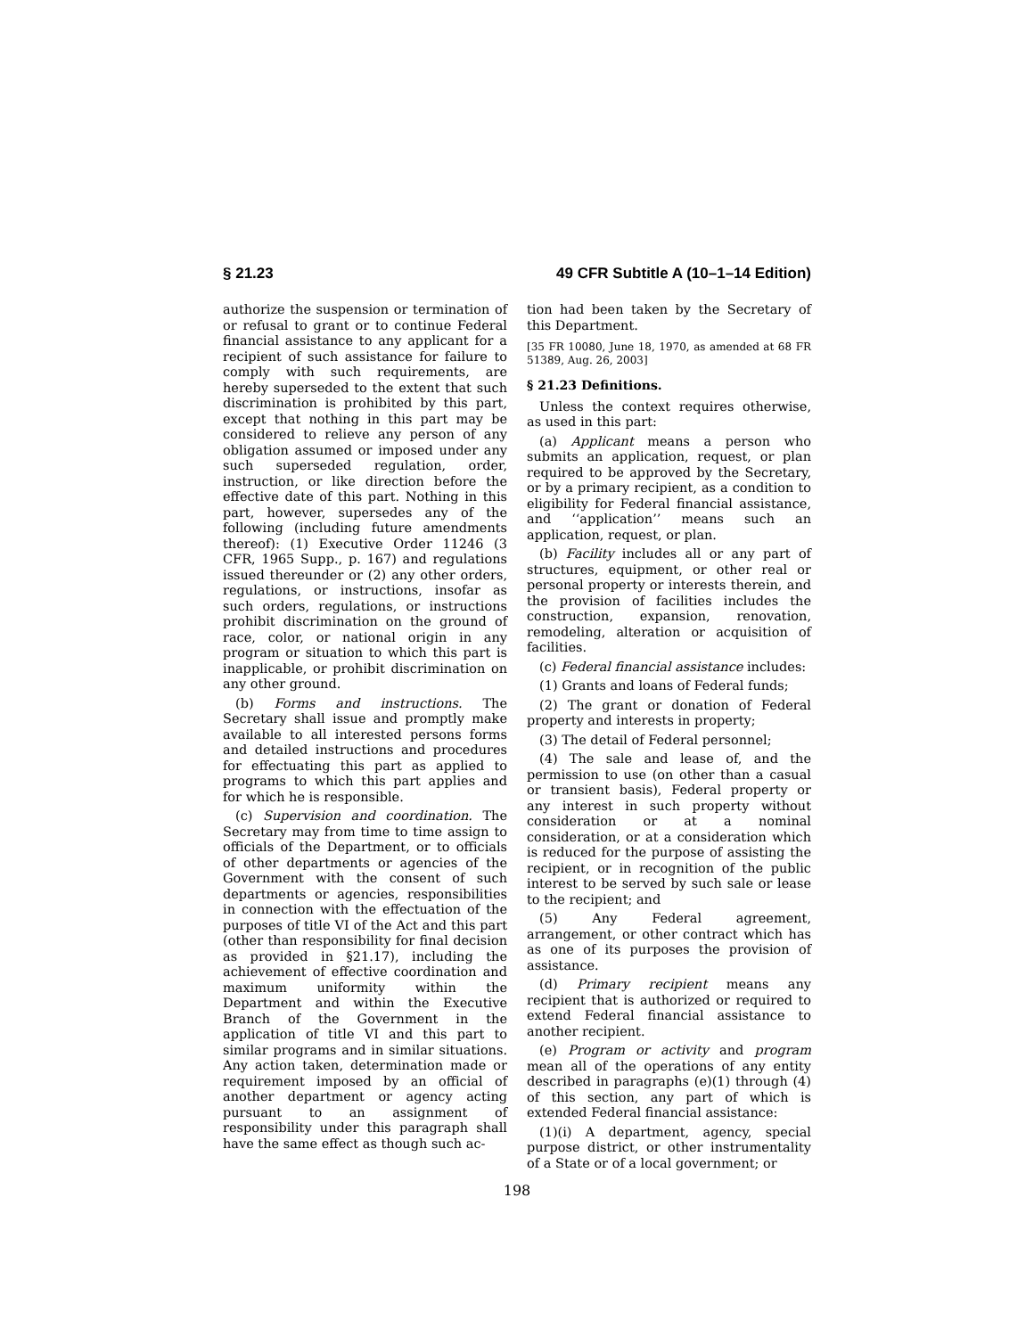§ 21.23 49 CFR Subtitle A (10–1–14 Edition)
authorize the suspension or termination of or refusal to grant or to continue Federal financial assistance to any applicant for a recipient of such assistance for failure to comply with such requirements, are hereby superseded to the extent that such discrimination is prohibited by this part, except that nothing in this part may be considered to relieve any person of any obligation assumed or imposed under any such superseded regulation, order, instruction, or like direction before the effective date of this part. Nothing in this part, however, supersedes any of the following (including future amendments thereof): (1) Executive Order 11246 (3 CFR, 1965 Supp., p. 167) and regulations issued thereunder or (2) any other orders, regulations, or instructions, insofar as such orders, regulations, or instructions prohibit discrimination on the ground of race, color, or national origin in any program or situation to which this part is inapplicable, or prohibit discrimination on any other ground.
(b) Forms and instructions. The Secretary shall issue and promptly make available to all interested persons forms and detailed instructions and procedures for effectuating this part as applied to programs to which this part applies and for which he is responsible.
(c) Supervision and coordination. The Secretary may from time to time assign to officials of the Department, or to officials of other departments or agencies of the Government with the consent of such departments or agencies, responsibilities in connection with the effectuation of the purposes of title VI of the Act and this part (other than responsibility for final decision as provided in §21.17), including the achievement of effective coordination and maximum uniformity within the Department and within the Executive Branch of the Government in the application of title VI and this part to similar programs and in similar situations. Any action taken, determination made or requirement imposed by an official of another department or agency acting pursuant to an assignment of responsibility under this paragraph shall have the same effect as though such ac-
tion had been taken by the Secretary of this Department.
[35 FR 10080, June 18, 1970, as amended at 68 FR 51389, Aug. 26, 2003]
§ 21.23 Definitions.
Unless the context requires otherwise, as used in this part:
(a) Applicant means a person who submits an application, request, or plan required to be approved by the Secretary, or by a primary recipient, as a condition to eligibility for Federal financial assistance, and ‘‘application’’ means such an application, request, or plan.
(b) Facility includes all or any part of structures, equipment, or other real or personal property or interests therein, and the provision of facilities includes the construction, expansion, renovation, remodeling, alteration or acquisition of facilities.
(c) Federal financial assistance includes:
(1) Grants and loans of Federal funds;
(2) The grant or donation of Federal property and interests in property;
(3) The detail of Federal personnel;
(4) The sale and lease of, and the permission to use (on other than a casual or transient basis), Federal property or any interest in such property without consideration or at a nominal consideration, or at a consideration which is reduced for the purpose of assisting the recipient, or in recognition of the public interest to be served by such sale or lease to the recipient; and
(5) Any Federal agreement, arrangement, or other contract which has as one of its purposes the provision of assistance.
(d) Primary recipient means any recipient that is authorized or required to extend Federal financial assistance to another recipient.
(e) Program or activity and program mean all of the operations of any entity described in paragraphs (e)(1) through (4) of this section, any part of which is extended Federal financial assistance:
(1)(i) A department, agency, special purpose district, or other instrumentality of a State or of a local government; or
198